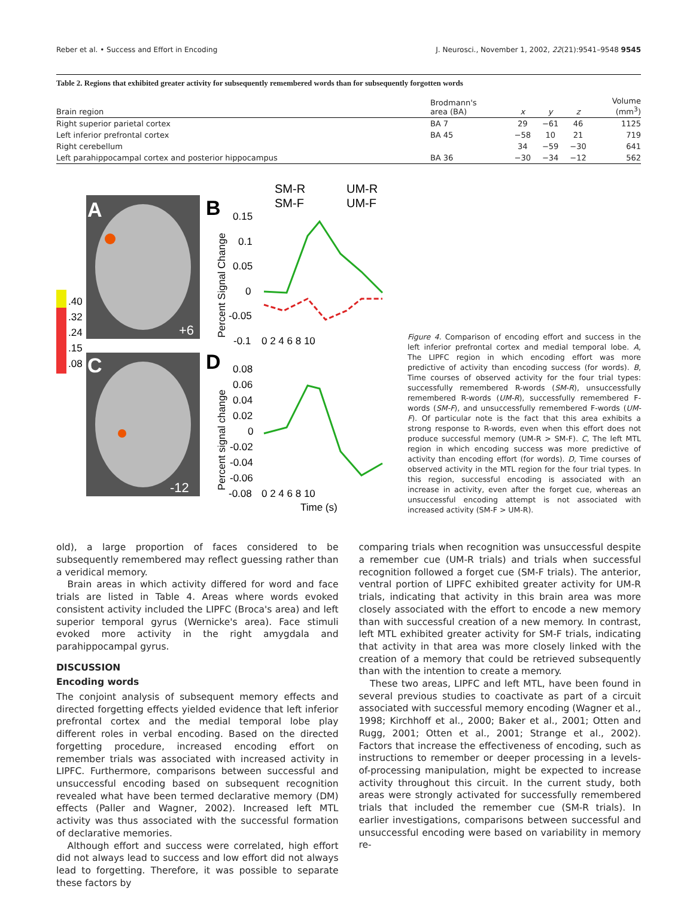Reber et al. • Success and Effort in Encoding J. Neurosci., November 1, 2002, 22(21):9541–9548 9545
Table 2. Regions that exhibited greater activity for subsequently remembered words than for subsequently forgotten words
| Brain region | Brodmann's area (BA) | x | y | z | Volume (mm<sup>3</sup>) |
| --- | --- | --- | --- | --- | --- |
| Right superior parietal cortex | BA 7 | 29 | −61 | 46 | 1125 |
| Left inferior prefrontal cortex | BA 45 | −58 | 10 | 21 | 719 |
| Right cerebellum | | 34 | −59 | −30 | 641 |
| Left parahippocampal cortex and posterior hippocampus | BA 36 | −30 | −34 | −12 | 562 |
.40
.32
.24
.15
.08
A
+6
C
-12
B
D
SM-R
UM-R
SM-F
UM-F
0.15
0.1
0.05
0
-0.05
-0.1
0 2 4 6 8 10
0.08
0.06
0.04
0.02
0
-0.02
-0.04
-0.06
-0.08
0 2 4 6 8 10
Time (s)
Percent Signal Change
Percent signal change
Figure 4. Comparison of encoding effort and success in the left inferior prefrontal cortex and medial temporal lobe. A, The LIPFC region in which encoding effort was more predictive of activity than encoding success (for words). B, Time courses of observed activity for the four trial types: successfully remembered R-words (SM-R), unsuccessfully remembered R-words (UM-R), successfully remembered F-words (SM-F), and unsuccessfully remembered F-words (UM-F). Of particular note is the fact that this area exhibits a strong response to R-words, even when this effort does not produce successful memory (UM-R > SM-F). C, The left MTL region in which encoding success was more predictive of activity than encoding effort (for words). D, Time courses of observed activity in the MTL region for the four trial types. In this region, successful encoding is associated with an increase in activity, even after the forget cue, whereas an unsuccessful encoding attempt is not associated with increased activity (SM-F > UM-R).
old), a large proportion of faces considered to be subsequently remembered may reflect guessing rather than a veridical memory.
Brain areas in which activity differed for word and face trials are listed in Table 4. Areas where words evoked consistent activity included the LIPFC (Broca's area) and left superior temporal gyrus (Wernicke's area). Face stimuli evoked more activity in the right amygdala and parahippocampal gyrus.
DISCUSSION
Encoding words
The conjoint analysis of subsequent memory effects and directed forgetting effects yielded evidence that left inferior prefrontal cortex and the medial temporal lobe play different roles in verbal encoding. Based on the directed forgetting procedure, increased encoding effort on remember trials was associated with increased activity in LIPFC. Furthermore, comparisons between successful and unsuccessful encoding based on subsequent recognition revealed what have been termed declarative memory (DM) effects (Paller and Wagner, 2002). Increased left MTL activity was thus associated with the successful formation of declarative memories.
Although effort and success were correlated, high effort did not always lead to success and low effort did not always lead to forgetting. Therefore, it was possible to separate these factors by
comparing trials when recognition was unsuccessful despite a remember cue (UM-R trials) and trials when successful recognition followed a forget cue (SM-F trials). The anterior, ventral portion of LIPFC exhibited greater activity for UM-R trials, indicating that activity in this brain area was more closely associated with the effort to encode a new memory than with successful creation of a new memory. In contrast, left MTL exhibited greater activity for SM-F trials, indicating that activity in that area was more closely linked with the creation of a memory that could be retrieved subsequently than with the intention to create a memory.
These two areas, LIPFC and left MTL, have been found in several previous studies to coactivate as part of a circuit associated with successful memory encoding (Wagner et al., 1998; Kirchhoff et al., 2000; Baker et al., 2001; Otten and Rugg, 2001; Otten et al., 2001; Strange et al., 2002). Factors that increase the effectiveness of encoding, such as instructions to remember or deeper processing in a levels-of-processing manipulation, might be expected to increase activity throughout this circuit. In the current study, both areas were strongly activated for successfully remembered trials that included the remember cue (SM-R trials). In earlier investigations, comparisons between successful and unsuccessful encoding were based on variability in memory re-